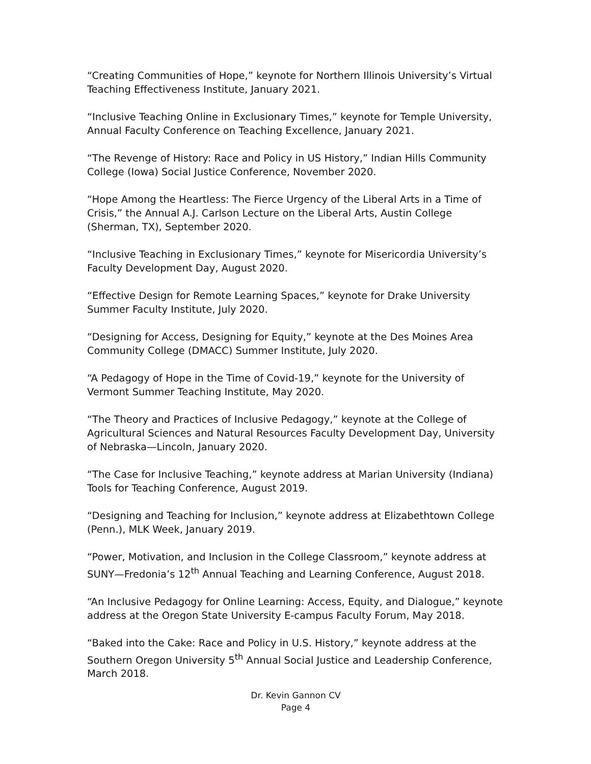“Creating Communities of Hope,” keynote for Northern Illinois University’s Virtual Teaching Effectiveness Institute, January 2021.
“Inclusive Teaching Online in Exclusionary Times,” keynote for Temple University, Annual Faculty Conference on Teaching Excellence, January 2021.
“The Revenge of History: Race and Policy in US History,” Indian Hills Community College (Iowa) Social Justice Conference, November 2020.
“Hope Among the Heartless: The Fierce Urgency of the Liberal Arts in a Time of Crisis,” the Annual A.J. Carlson Lecture on the Liberal Arts, Austin College (Sherman, TX), September 2020.
“Inclusive Teaching in Exclusionary Times,” keynote for Misericordia University’s Faculty Development Day, August 2020.
“Effective Design for Remote Learning Spaces,” keynote for Drake University Summer Faculty Institute, July 2020.
“Designing for Access, Designing for Equity,” keynote at the Des Moines Area Community College (DMACC) Summer Institute, July 2020.
“A Pedagogy of Hope in the Time of Covid-19,” keynote for the University of Vermont Summer Teaching Institute, May 2020.
“The Theory and Practices of Inclusive Pedagogy,” keynote at the College of Agricultural Sciences and Natural Resources Faculty Development Day, University of Nebraska—Lincoln, January 2020.
“The Case for Inclusive Teaching,” keynote address at Marian University (Indiana) Tools for Teaching Conference, August 2019.
“Designing and Teaching for Inclusion,” keynote address at Elizabethtown College (Penn.), MLK Week, January 2019.
“Power, Motivation, and Inclusion in the College Classroom,” keynote address at SUNY—Fredonia’s 12<sup>th</sup> Annual Teaching and Learning Conference, August 2018.
“An Inclusive Pedagogy for Online Learning: Access, Equity, and Dialogue,” keynote address at the Oregon State University E-campus Faculty Forum, May 2018.
“Baked into the Cake: Race and Policy in U.S. History,” keynote address at the Southern Oregon University 5<sup>th</sup> Annual Social Justice and Leadership Conference, March 2018.
Dr. Kevin Gannon CV
Page 4